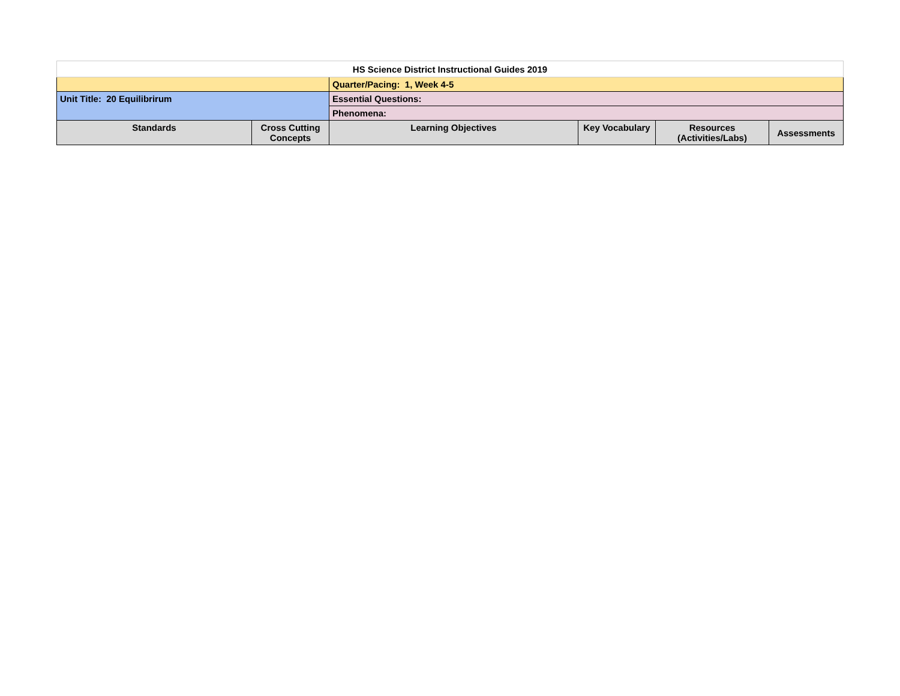| HS Science District Instructional Guides 2019 | | | | | |
| | | Quarter/Pacing: 1, Week 4-5 | | | |
| Unit Title: 20 Equilibrirum | | Essential Questions: | | | |
| | | Phenomena: | | | |
| Standards | Cross Cutting Concepts | Learning Objectives | Key Vocabulary | Resources (Activities/Labs) | Assessments |